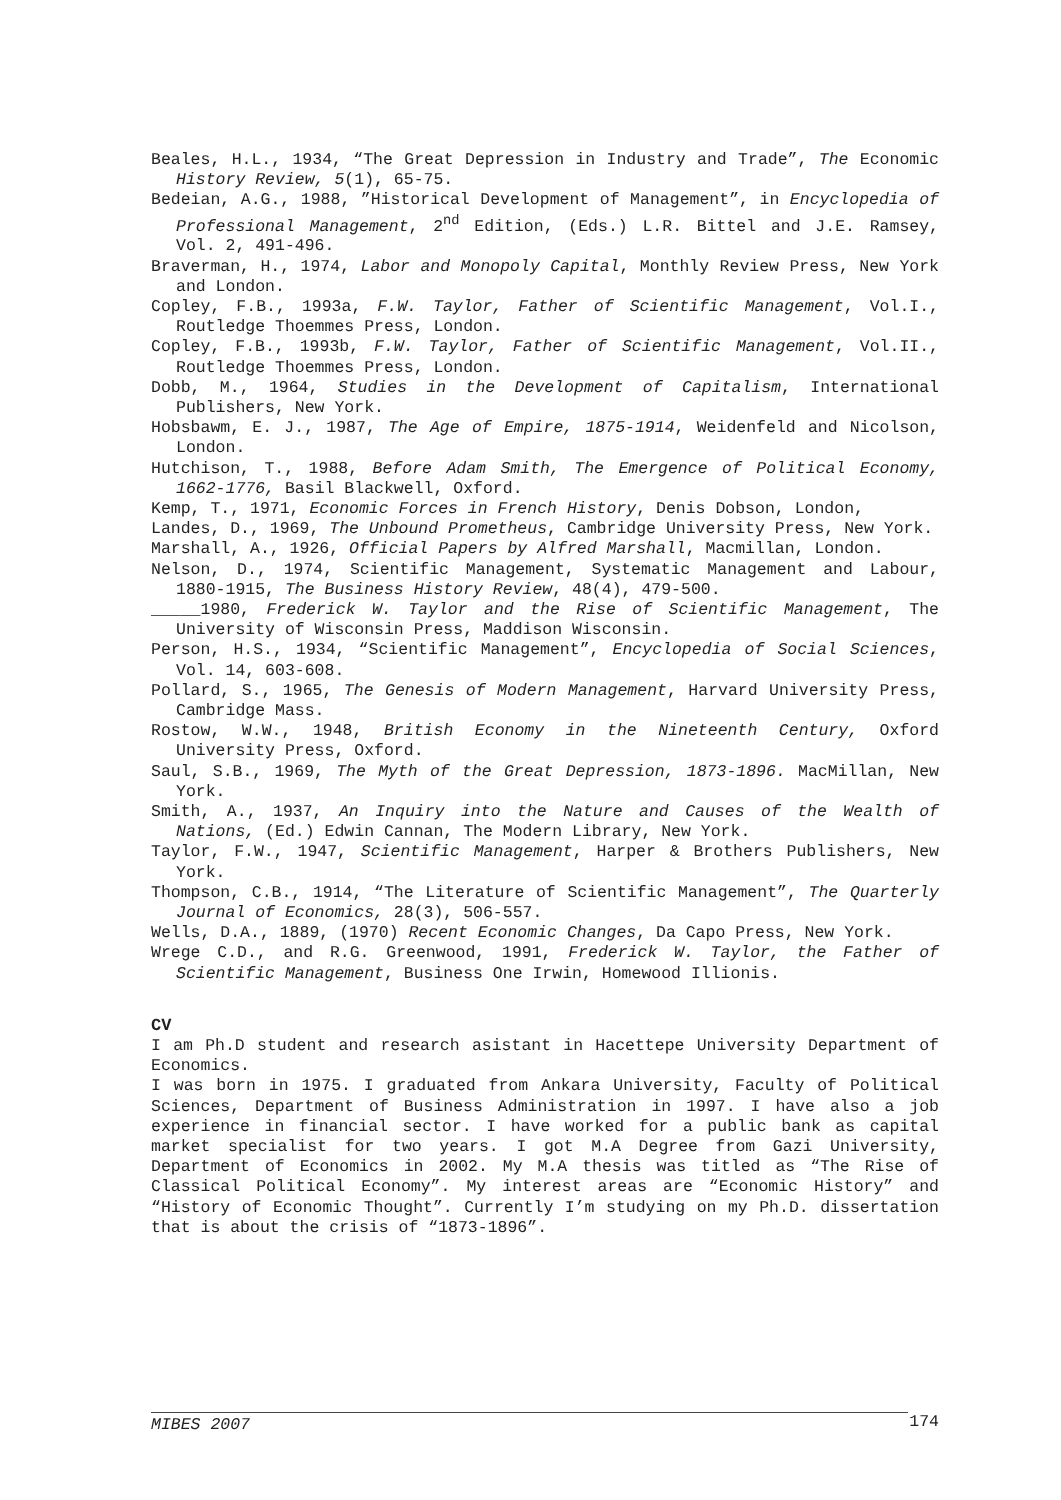Beales, H.L., 1934, “The Great Depression in Industry and Trade”, The Economic History Review, 5(1), 65-75.
Bedeian, A.G., 1988, ”Historical Development of Management”, in Encyclopedia of Professional Management, 2<sup>nd</sup> Edition, (Eds.) L.R. Bittel and J.E. Ramsey, Vol. 2, 491-496.
Braverman, H., 1974, Labor and Monopoly Capital, Monthly Review Press, New York and London.
Copley, F.B., 1993a, F.W. Taylor, Father of Scientific Management, Vol.I., Routledge Thoemmes Press, London.
Copley, F.B., 1993b, F.W. Taylor, Father of Scientific Management, Vol.II., Routledge Thoemmes Press, London.
Dobb, M., 1964, Studies in the Development of Capitalism, International Publishers, New York.
Hobsbawm, E. J., 1987, The Age of Empire, 1875-1914, Weidenfeld and Nicolson, London.
Hutchison, T., 1988, Before Adam Smith, The Emergence of Political Economy, 1662-1776, Basil Blackwell, Oxford.
Kemp, T., 1971, Economic Forces in French History, Denis Dobson, London,
Landes, D., 1969, The Unbound Prometheus, Cambridge University Press, New York.
Marshall, A., 1926, Official Papers by Alfred Marshall, Macmillan, London.
Nelson, D., 1974, Scientific Management, Systematic Management and Labour, 1880-1915, The Business History Review, 48(4), 479-500.
_____1980, Frederick W. Taylor and the Rise of Scientific Management, The University of Wisconsin Press, Maddison Wisconsin.
Person, H.S., 1934, “Scientific Management”, Encyclopedia of Social Sciences, Vol. 14, 603-608.
Pollard, S., 1965, The Genesis of Modern Management, Harvard University Press, Cambridge Mass.
Rostow, W.W., 1948, British Economy in the Nineteenth Century, Oxford University Press, Oxford.
Saul, S.B., 1969, The Myth of the Great Depression, 1873-1896. MacMillan, New York.
Smith, A., 1937, An Inquiry into the Nature and Causes of the Wealth of Nations, (Ed.) Edwin Cannan, The Modern Library, New York.
Taylor, F.W., 1947, Scientific Management, Harper & Brothers Publishers, New York.
Thompson, C.B., 1914, “The Literature of Scientific Management”, The Quarterly Journal of Economics, 28(3), 506-557.
Wells, D.A., 1889, (1970) Recent Economic Changes, Da Capo Press, New York.
Wrege C.D., and R.G. Greenwood, 1991, Frederick W. Taylor, the Father of Scientific Management, Business One Irwin, Homewood Illionis.
CV
I am Ph.D student and research asistant in Hacettepe University Department of Economics.
I was born in 1975. I graduated from Ankara University, Faculty of Political Sciences, Department of Business Administration in 1997. I have also a job experience in financial sector. I have worked for a public bank as capital market specialist for two years. I got M.A Degree from Gazi University, Department of Economics in 2002. My M.A thesis was titled as “The Rise of Classical Political Economy”. My interest areas are “Economic History” and “History of Economic Thought”. Currently I’m studying on my Ph.D. dissertation that is about the crisis of “1873-1896”.
MIBES 2007 174